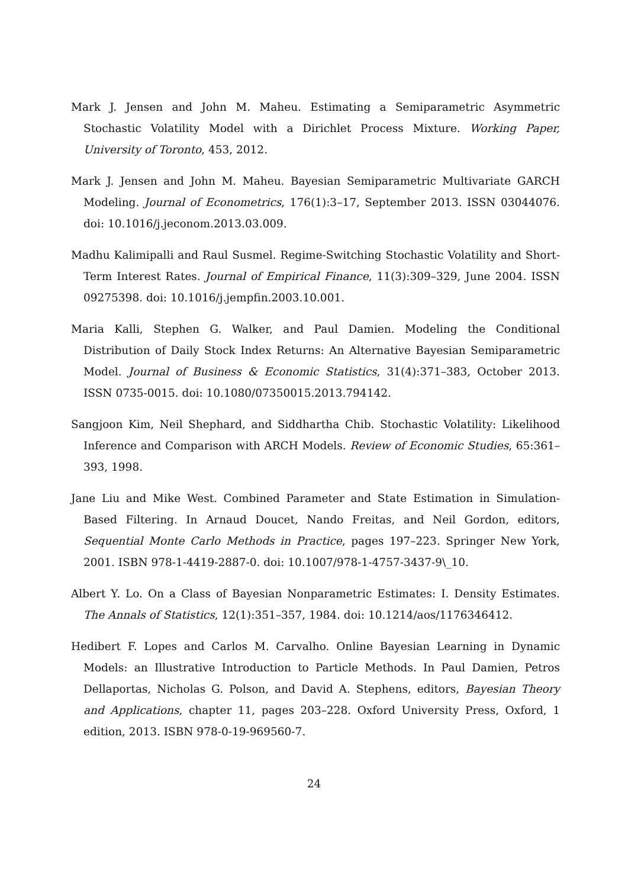Mark J. Jensen and John M. Maheu. Estimating a Semiparametric Asymmetric Stochastic Volatility Model with a Dirichlet Process Mixture. Working Paper, University of Toronto, 453, 2012.
Mark J. Jensen and John M. Maheu. Bayesian Semiparametric Multivariate GARCH Modeling. Journal of Econometrics, 176(1):3–17, September 2013. ISSN 03044076. doi: 10.1016/j.jeconom.2013.03.009.
Madhu Kalimipalli and Raul Susmel. Regime-Switching Stochastic Volatility and Short-Term Interest Rates. Journal of Empirical Finance, 11(3):309–329, June 2004. ISSN 09275398. doi: 10.1016/j.jempfin.2003.10.001.
Maria Kalli, Stephen G. Walker, and Paul Damien. Modeling the Conditional Distribution of Daily Stock Index Returns: An Alternative Bayesian Semiparametric Model. Journal of Business & Economic Statistics, 31(4):371–383, October 2013. ISSN 0735-0015. doi: 10.1080/07350015.2013.794142.
Sangjoon Kim, Neil Shephard, and Siddhartha Chib. Stochastic Volatility: Likelihood Inference and Comparison with ARCH Models. Review of Economic Studies, 65:361–393, 1998.
Jane Liu and Mike West. Combined Parameter and State Estimation in Simulation-Based Filtering. In Arnaud Doucet, Nando Freitas, and Neil Gordon, editors, Sequential Monte Carlo Methods in Practice, pages 197–223. Springer New York, 2001. ISBN 978-1-4419-2887-0. doi: 10.1007/978-1-4757-3437-9\_10.
Albert Y. Lo. On a Class of Bayesian Nonparametric Estimates: I. Density Estimates. The Annals of Statistics, 12(1):351–357, 1984. doi: 10.1214/aos/1176346412.
Hedibert F. Lopes and Carlos M. Carvalho. Online Bayesian Learning in Dynamic Models: an Illustrative Introduction to Particle Methods. In Paul Damien, Petros Dellaportas, Nicholas G. Polson, and David A. Stephens, editors, Bayesian Theory and Applications, chapter 11, pages 203–228. Oxford University Press, Oxford, 1 edition, 2013. ISBN 978-0-19-969560-7.
24